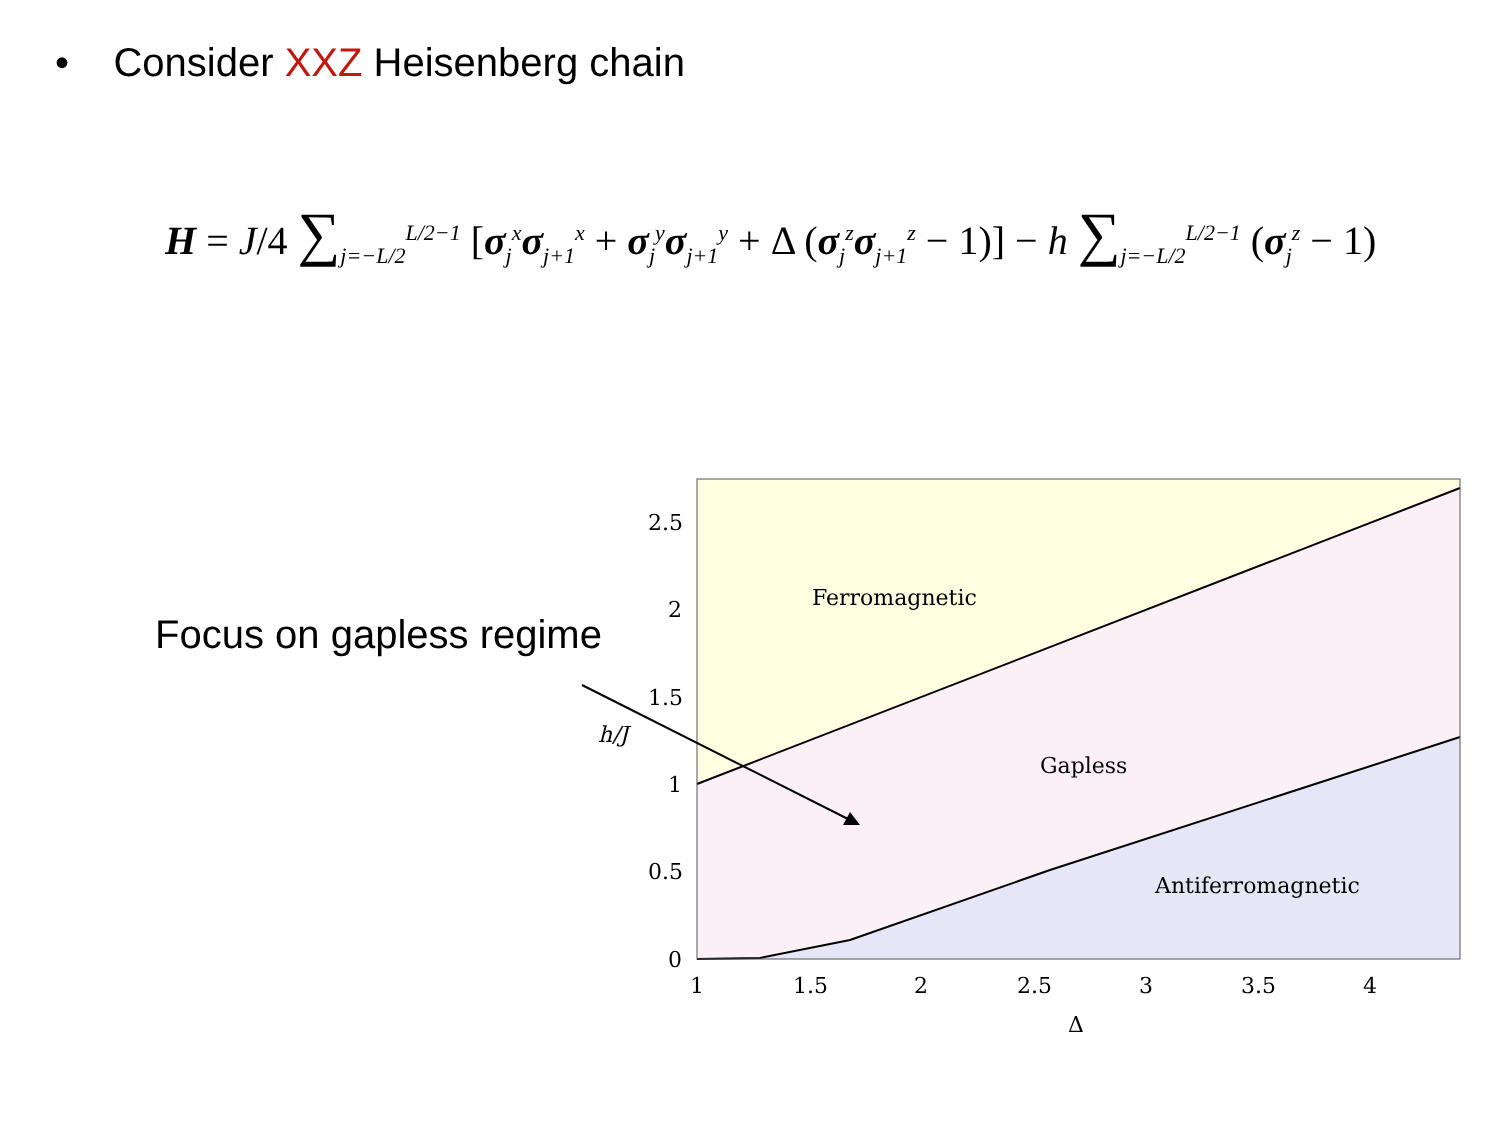• Consider XXZ Heisenberg chain
H = J/4 ∑<sub>j=−L/2</sub><sup>L/2−1</sup> [σ<sub>j</sub><sup>x</sup>σ<sub>j+1</sub><sup>x</sup> + σ<sub>j</sub><sup>y</sup>σ<sub>j+1</sub><sup>y</sup> + Δ (σ<sub>j</sub><sup>z</sup>σ<sub>j+1</sub><sup>z</sup> − 1)] − h ∑<sub>j=−L/2</sub><sup>L/2−1</sup> (σ<sub>j</sub><sup>z</sup> − 1)
Focus on gapless regime
Ferromagnetic
Gapless
Antiferromagnetic
2.5
2
1.5
h/J
1
0.5
0
1
1.5
2
2.5
3
3.5
4
Δ